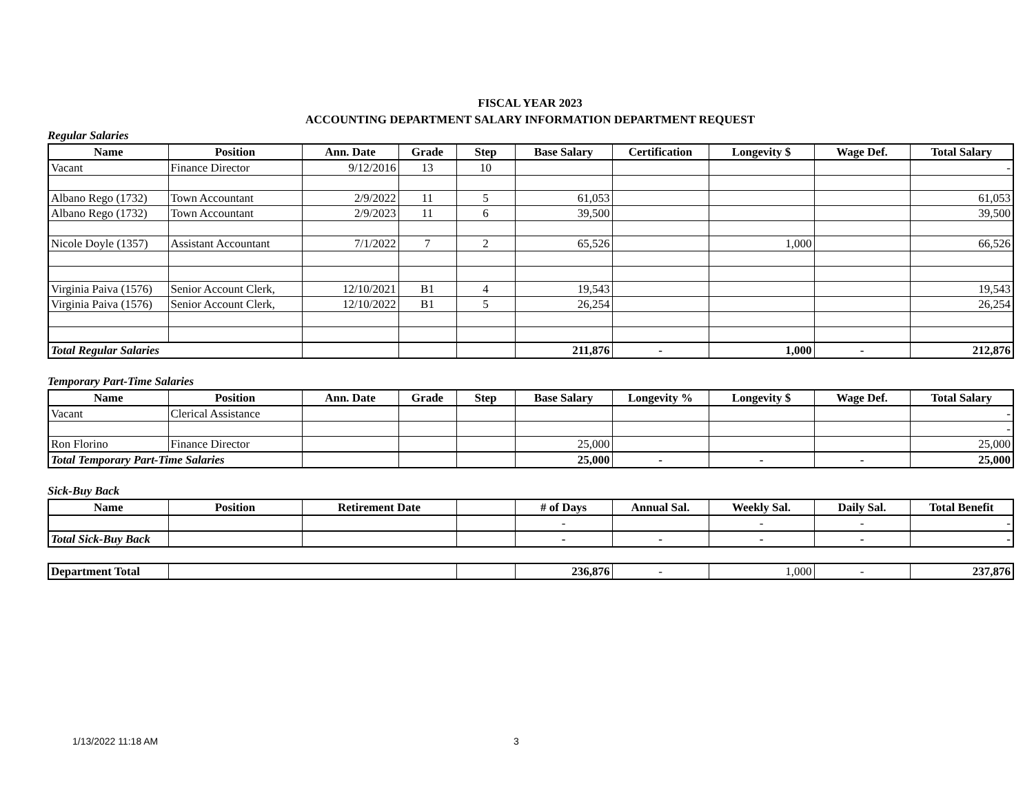FISCAL YEAR 2023
ACCOUNTING DEPARTMENT SALARY INFORMATION DEPARTMENT REQUEST
Regular Salaries
| Name | Position | Ann. Date | Grade | Step | Base Salary | Certification | Longevity $ | Wage Def. | Total Salary |
| --- | --- | --- | --- | --- | --- | --- | --- | --- | --- |
| Vacant | Finance Director | 9/12/2016 | 13 | 10 | | | | | - |
| Albano Rego (1732) | Town Accountant | 2/9/2022 | 11 | 5 | 61,053 | | | | 61,053 |
| Albano Rego (1732) | Town Accountant | 2/9/2023 | 11 | 6 | 39,500 | | | | 39,500 |
| Nicole Doyle (1357) | Assistant Accountant | 7/1/2022 | 7 | 2 | 65,526 | | 1,000 | | 66,526 |
| Virginia Paiva (1576) | Senior Account Clerk, | 12/10/2021 | B1 | 4 | 19,543 | | | | 19,543 |
| Virginia Paiva (1576) | Senior Account Clerk, | 12/10/2022 | B1 | 5 | 26,254 | | | | 26,254 |
| Total Regular Salaries | | | | | 211,876 | - | 1,000 | - | 212,876 |
Temporary Part-Time Salaries
| Name | Position | Ann. Date | Grade | Step | Base Salary | Longevity % | Longevity $ | Wage Def. | Total Salary |
| --- | --- | --- | --- | --- | --- | --- | --- | --- | --- |
| Vacant | Clerical Assistance | | | | | | | | - |
| | | | | | | | | | - |
| Ron Florino | Finance Director | | | | 25,000 | | | | 25,000 |
| Total Temporary Part-Time Salaries | | | | | 25,000 | - | - | - | 25,000 |
Sick-Buy Back
| Name | Position | Retirement Date | | # of Days | Annual Sal. | Weekly Sal. | Daily Sal. | Total Benefit |
| --- | --- | --- | --- | --- | --- | --- | --- | --- |
| | | | | - | | - | - | - |
| Total Sick-Buy Back | | | | - | - | - | - | - |
| Department Total | | | 236,876 | - | 1,000 | - | 237,876 |
1/13/2022 11:18 AM 3